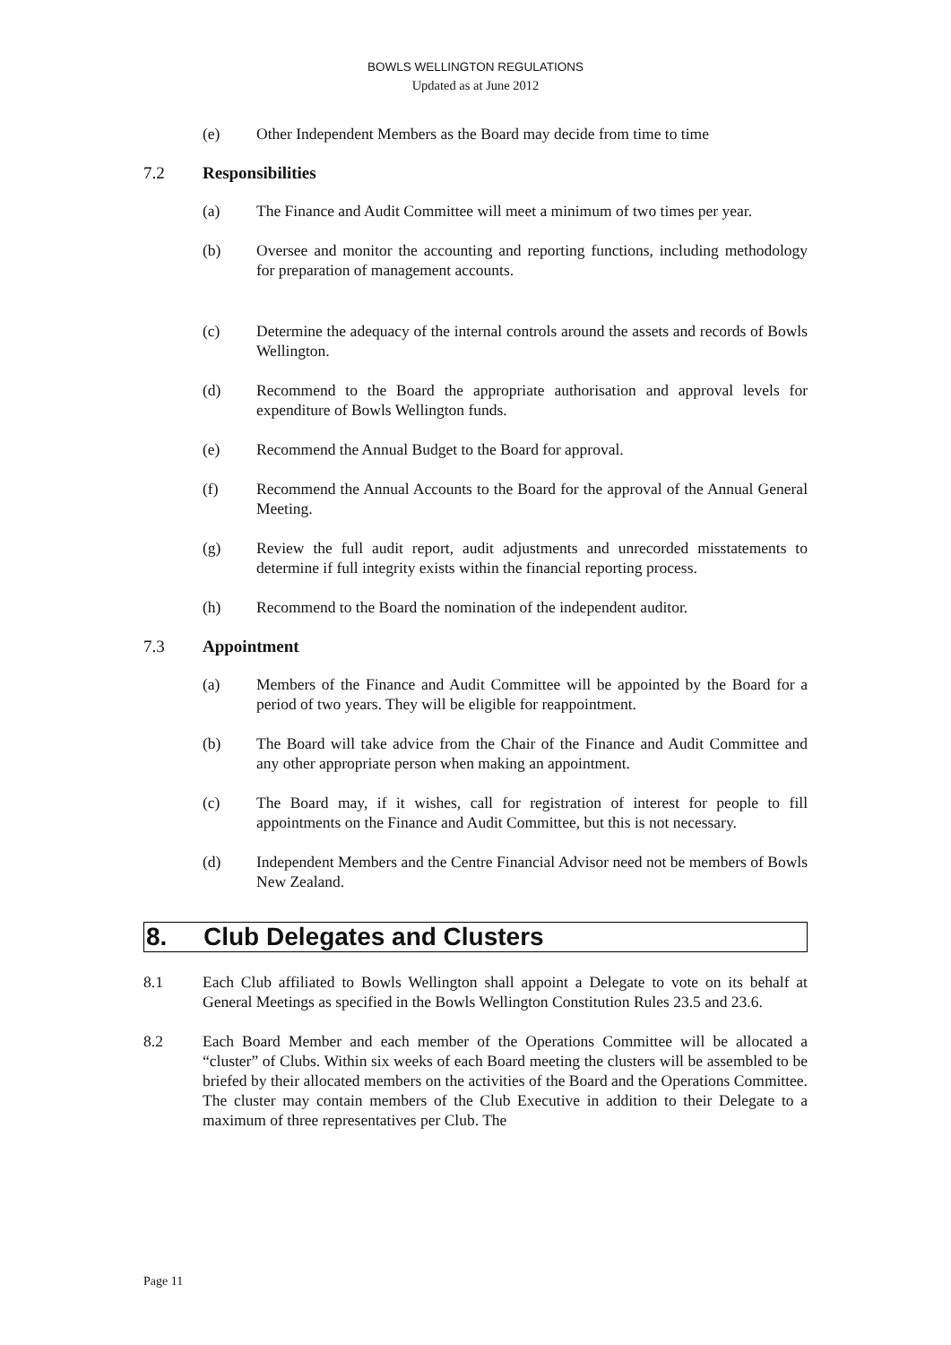BOWLS WELLINGTON REGULATIONS
Updated as at June 2012
(e) Other Independent Members as the Board may decide from time to time
7.2 Responsibilities
(a) The Finance and Audit Committee will meet a minimum of two times per year.
(b) Oversee and monitor the accounting and reporting functions, including methodology for preparation of management accounts.
(c) Determine the adequacy of the internal controls around the assets and records of Bowls Wellington.
(d) Recommend to the Board the appropriate authorisation and approval levels for expenditure of Bowls Wellington funds.
(e) Recommend the Annual Budget to the Board for approval.
(f) Recommend the Annual Accounts to the Board for the approval of the Annual General Meeting.
(g) Review the full audit report, audit adjustments and unrecorded misstatements to determine if full integrity exists within the financial reporting process.
(h) Recommend to the Board the nomination of the independent auditor.
7.3 Appointment
(a) Members of the Finance and Audit Committee will be appointed by the Board for a period of two years. They will be eligible for reappointment.
(b) The Board will take advice from the Chair of the Finance and Audit Committee and any other appropriate person when making an appointment.
(c) The Board may, if it wishes, call for registration of interest for people to fill appointments on the Finance and Audit Committee, but this is not necessary.
(d) Independent Members and the Centre Financial Advisor need not be members of Bowls New Zealand.
8. Club Delegates and Clusters
8.1 Each Club affiliated to Bowls Wellington shall appoint a Delegate to vote on its behalf at General Meetings as specified in the Bowls Wellington Constitution Rules 23.5 and 23.6.
8.2 Each Board Member and each member of the Operations Committee will be allocated a “cluster” of Clubs. Within six weeks of each Board meeting the clusters will be assembled to be briefed by their allocated members on the activities of the Board and the Operations Committee. The cluster may contain members of the Club Executive in addition to their Delegate to a maximum of three representatives per Club. The
Page 11